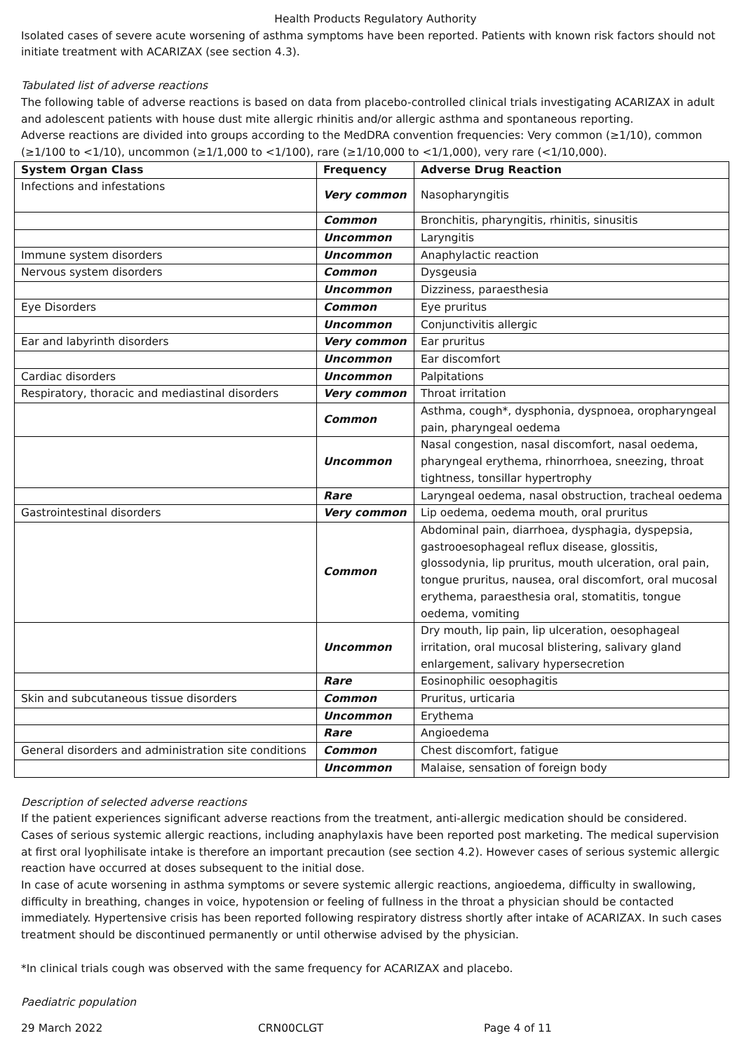Health Products Regulatory Authority
Isolated cases of severe acute worsening of asthma symptoms have been reported. Patients with known risk factors should not initiate treatment with ACARIZAX (see section 4.3).
Tabulated list of adverse reactions
The following table of adverse reactions is based on data from placebo-controlled clinical trials investigating ACARIZAX in adult and adolescent patients with house dust mite allergic rhinitis and/or allergic asthma and spontaneous reporting.
Adverse reactions are divided into groups according to the MedDRA convention frequencies: Very common (≥1/10), common (≥1/100 to <1/10), uncommon (≥1/1,000 to <1/100), rare (≥1/10,000 to <1/1,000), very rare (<1/10,000).
| System Organ Class | Frequency | Adverse Drug Reaction |
| --- | --- | --- |
| Infections and infestations | Very common | Nasopharyngitis |
| | Common | Bronchitis, pharyngitis, rhinitis, sinusitis |
| | Uncommon | Laryngitis |
| Immune system disorders | Uncommon | Anaphylactic reaction |
| Nervous system disorders | Common | Dysgeusia |
| | Uncommon | Dizziness, paraesthesia |
| Eye Disorders | Common | Eye pruritus |
| | Uncommon | Conjunctivitis allergic |
| Ear and labyrinth disorders | Very common | Ear pruritus |
| | Uncommon | Ear discomfort |
| Cardiac disorders | Uncommon | Palpitations |
| Respiratory, thoracic and mediastinal disorders | Very common | Throat irritation |
| | Common | Asthma, cough*, dysphonia, dyspnoea, oropharyngeal pain, pharyngeal oedema |
| | Uncommon | Nasal congestion, nasal discomfort, nasal oedema, pharyngeal erythema, rhinorrhoea, sneezing, throat tightness, tonsillar hypertrophy |
| | Rare | Laryngeal oedema, nasal obstruction, tracheal oedema |
| Gastrointestinal disorders | Very common | Lip oedema, oedema mouth, oral pruritus |
| | Common | Abdominal pain, diarrhoea, dysphagia, dyspepsia, gastrooesophageal reflux disease, glossitis, glossodynia, lip pruritus, mouth ulceration, oral pain, tongue pruritus, nausea, oral discomfort, oral mucosal erythema, paraesthesia oral, stomatitis, tongue oedema, vomiting |
| | Uncommon | Dry mouth, lip pain, lip ulceration, oesophageal irritation, oral mucosal blistering, salivary gland enlargement, salivary hypersecretion |
| | Rare | Eosinophilic oesophagitis |
| Skin and subcutaneous tissue disorders | Common | Pruritus, urticaria |
| | Uncommon | Erythema |
| | Rare | Angioedema |
| General disorders and administration site conditions | Common | Chest discomfort, fatigue |
| | Uncommon | Malaise, sensation of foreign body |
Description of selected adverse reactions
If the patient experiences significant adverse reactions from the treatment, anti-allergic medication should be considered.
Cases of serious systemic allergic reactions, including anaphylaxis have been reported post marketing. The medical supervision at first oral lyophilisate intake is therefore an important precaution (see section 4.2). However cases of serious systemic allergic reaction have occurred at doses subsequent to the initial dose.
In case of acute worsening in asthma symptoms or severe systemic allergic reactions, angioedema, difficulty in swallowing, difficulty in breathing, changes in voice, hypotension or feeling of fullness in the throat a physician should be contacted immediately. Hypertensive crisis has been reported following respiratory distress shortly after intake of ACARIZAX. In such cases treatment should be discontinued permanently or until otherwise advised by the physician.
*In clinical trials cough was observed with the same frequency for ACARIZAX and placebo.
Paediatric population
29 March 2022 CRN00CLGT Page 4 of 11